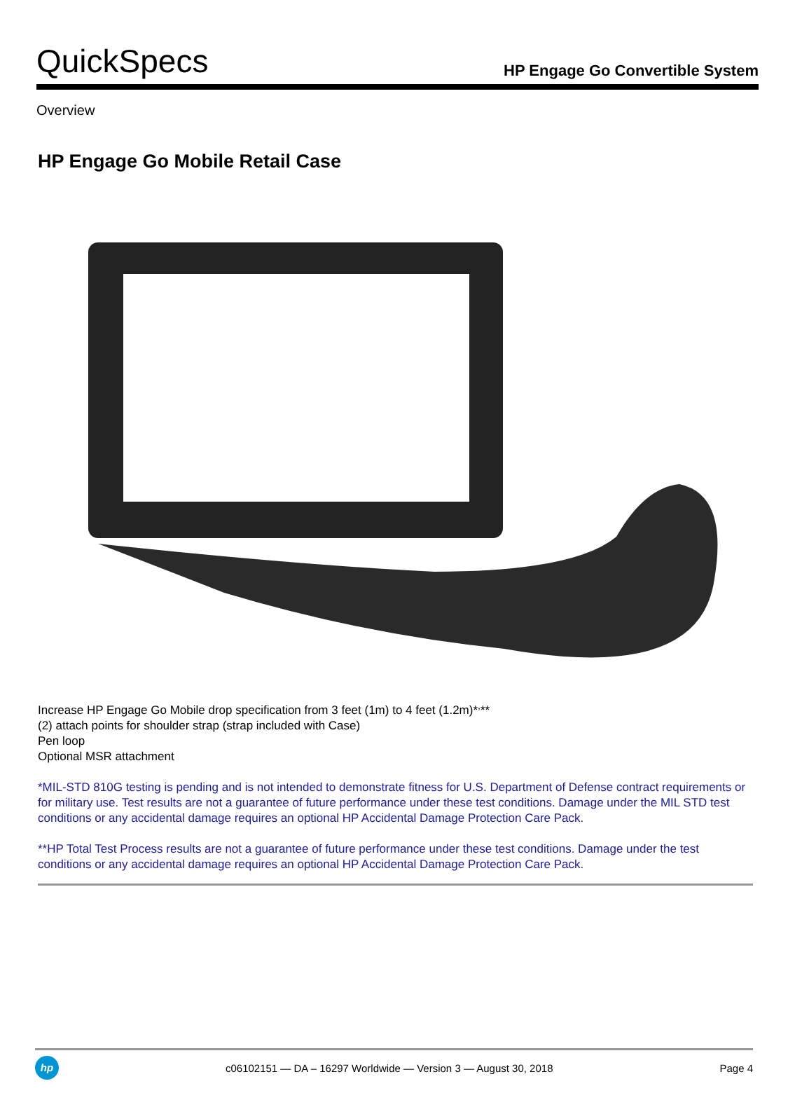QuickSpecs
HP Engage Go Convertible System
Overview
HP Engage Go Mobile Retail Case
Increase HP Engage Go Mobile drop specification from 3 feet (1m) to 4 feet (1.2m)*<sup>,</sup>**
(2) attach points for shoulder strap (strap included with Case)
Pen loop
Optional MSR attachment
*MIL-STD 810G testing is pending and is not intended to demonstrate fitness for U.S. Department of Defense contract requirements or for military use. Test results are not a guarantee of future performance under these test conditions. Damage under the MIL STD test conditions or any accidental damage requires an optional HP Accidental Damage Protection Care Pack.
**HP Total Test Process results are not a guarantee of future performance under these test conditions. Damage under the test conditions or any accidental damage requires an optional HP Accidental Damage Protection Care Pack.
hp
c06102151 — DA – 16297 Worldwide — Version 3 — August 30, 2018
Page 4